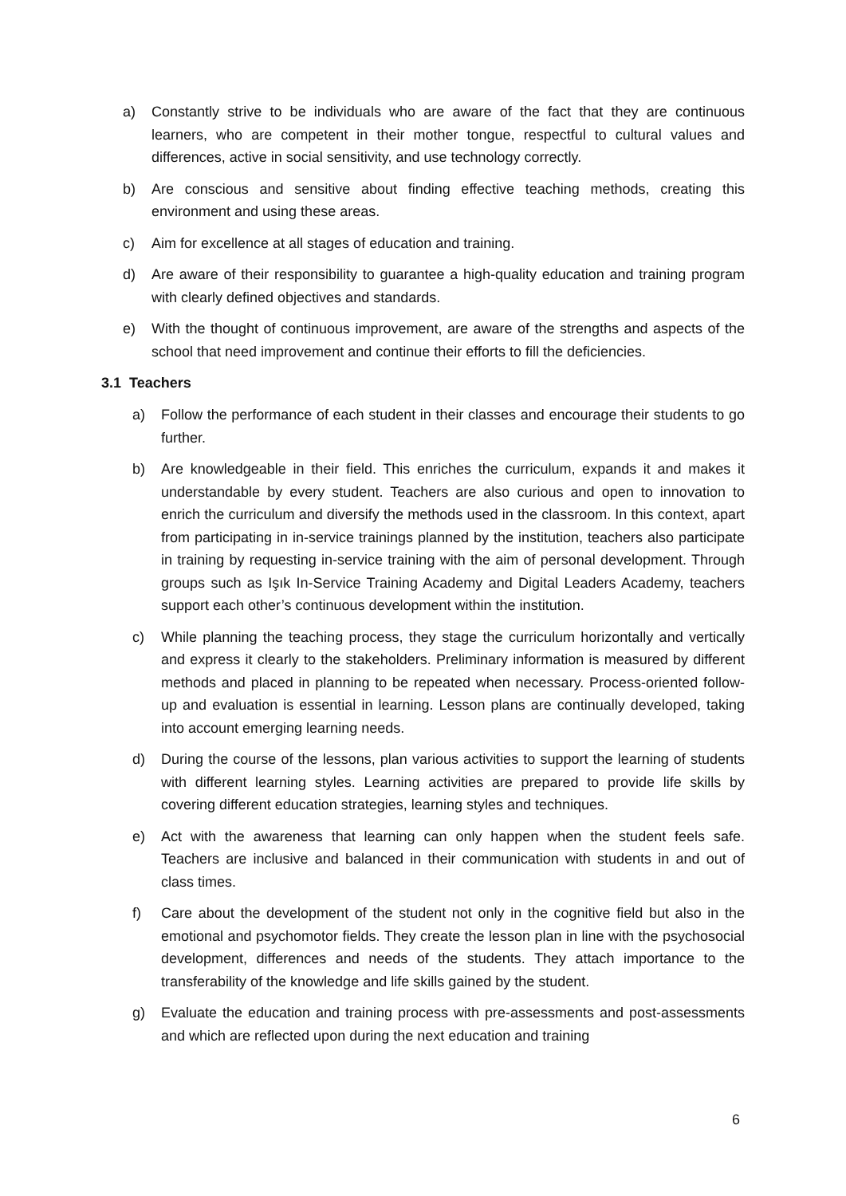a) Constantly strive to be individuals who are aware of the fact that they are continuous learners, who are competent in their mother tongue, respectful to cultural values and differences, active in social sensitivity, and use technology correctly.
b) Are conscious and sensitive about finding effective teaching methods, creating this environment and using these areas.
c) Aim for excellence at all stages of education and training.
d) Are aware of their responsibility to guarantee a high-quality education and training program with clearly defined objectives and standards.
e) With the thought of continuous improvement, are aware of the strengths and aspects of the school that need improvement and continue their efforts to fill the deficiencies.
3.1 Teachers
a) Follow the performance of each student in their classes and encourage their students to go further.
b) Are knowledgeable in their field. This enriches the curriculum, expands it and makes it understandable by every student. Teachers are also curious and open to innovation to enrich the curriculum and diversify the methods used in the classroom. In this context, apart from participating in in-service trainings planned by the institution, teachers also participate in training by requesting in-service training with the aim of personal development. Through groups such as Işık In-Service Training Academy and Digital Leaders Academy, teachers support each other’s continuous development within the institution.
c) While planning the teaching process, they stage the curriculum horizontally and vertically and express it clearly to the stakeholders. Preliminary information is measured by different methods and placed in planning to be repeated when necessary. Process-oriented follow-up and evaluation is essential in learning. Lesson plans are continually developed, taking into account emerging learning needs.
d) During the course of the lessons, plan various activities to support the learning of students with different learning styles. Learning activities are prepared to provide life skills by covering different education strategies, learning styles and techniques.
e) Act with the awareness that learning can only happen when the student feels safe. Teachers are inclusive and balanced in their communication with students in and out of class times.
f) Care about the development of the student not only in the cognitive field but also in the emotional and psychomotor fields. They create the lesson plan in line with the psychosocial development, differences and needs of the students. They attach importance to the transferability of the knowledge and life skills gained by the student.
g) Evaluate the education and training process with pre-assessments and post-assessments and which are reflected upon during the next education and training
6